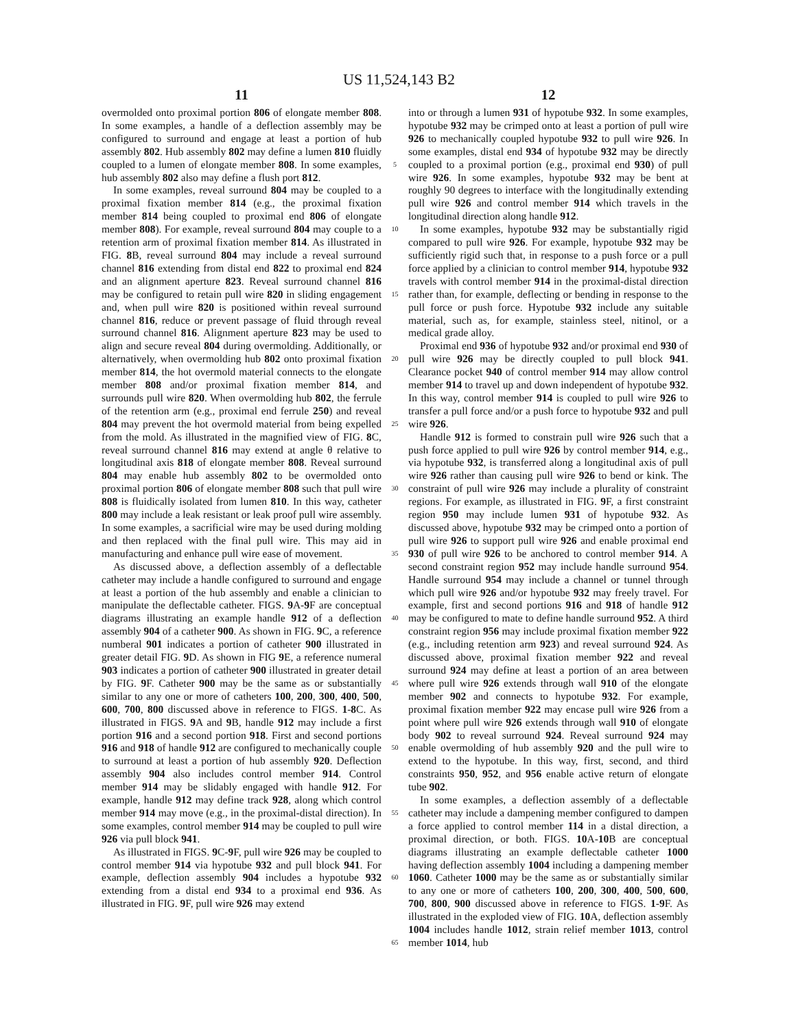US 11,524,143 B2
11
overmolded onto proximal portion 806 of elongate member 808. In some examples, a handle of a deflection assembly may be configured to surround and engage at least a portion of hub assembly 802. Hub assembly 802 may define a lumen 810 fluidly coupled to a lumen of elongate member 808. In some examples, hub assembly 802 also may define a flush port 812.
In some examples, reveal surround 804 may be coupled to a proximal fixation member 814 (e.g., the proximal fixation member 814 being coupled to proximal end 806 of elongate member 808). For example, reveal surround 804 may couple to a retention arm of proximal fixation member 814. As illustrated in FIG. 8 B, reveal surround 804 may include a reveal surround channel 816 extending from distal end 822 to proximal end 824 and an alignment aperture 823. Reveal surround channel 816 may be configured to retain pull wire 820 in sliding engagement and, when pull wire 820 is positioned within reveal surround channel 816, reduce or prevent passage of fluid through reveal surround channel 816. Alignment aperture 823 may be used to align and secure reveal 804 during overmolding. Additionally, or alternatively, when overmolding hub 802 onto proximal fixation member 814, the hot overmold material connects to the elongate member 808 and/or proximal fixation member 814, and surrounds pull wire 820. When overmolding hub 802, the ferrule of the retention arm (e.g., proximal end ferrule 250) and reveal 804 may prevent the hot overmold material from being expelled from the mold. As illustrated in the magnified view of FIG. 8 C, reveal surround channel 816 may extend at angle θ relative to longitudinal axis 818 of elongate member 808. Reveal surround 804 may enable hub assembly 802 to be overmolded onto proximal portion 806 of elongate member 808 such that pull wire 808 is fluidically isolated from lumen 810. In this way, catheter 800 may include a leak resistant or leak proof pull wire assembly. In some examples, a sacrificial wire may be used during molding and then replaced with the final pull wire. This may aid in manufacturing and enhance pull wire ease of movement.
As discussed above, a deflection assembly of a deflectable catheter may include a handle configured to surround and engage at least a portion of the hub assembly and enable a clinician to manipulate the deflectable catheter. FIGS. 9 A-9 F are conceptual diagrams illustrating an example handle 912 of a deflection assembly 904 of a catheter 900. As shown in FIG. 9 C, a reference numberal 901 indicates a portion of catheter 900 illustrated in greater detail FIG. 9 D. As shown in FIG 9 E, a reference numeral 903 indicates a portion of catheter 900 illustrated in greater detail by FIG. 9 F. Catheter 900 may be the same as or substantially similar to any one or more of catheters 100, 200, 300, 400, 500, 600, 700, 800 discussed above in reference to FIGS. 1-8 C. As illustrated in FIGS. 9 A and 9 B, handle 912 may include a first portion 916 and a second portion 918. First and second portions 916 and 918 of handle 912 are configured to mechanically couple to surround at least a portion of hub assembly 920. Deflection assembly 904 also includes control member 914. Control member 914 may be slidably engaged with handle 912. For example, handle 912 may define track 928, along which control member 914 may move (e.g., in the proximal-distal direction). In some examples, control member 914 may be coupled to pull wire 926 via pull block 941.
As illustrated in FIGS. 9 C-9 F, pull wire 926 may be coupled to control member 914 via hypotube 932 and pull block 941. For example, deflection assembly 904 includes a hypotube 932 extending from a distal end 934 to a proximal end 936. As illustrated in FIG. 9 F, pull wire 926 may extend
5
10
15
20
25
30
35
40
45
50
55
60
65
12
into or through a lumen 931 of hypotube 932. In some examples, hypotube 932 may be crimped onto at least a portion of pull wire 926 to mechanically coupled hypotube 932 to pull wire 926. In some examples, distal end 934 of hypotube 932 may be directly coupled to a proximal portion (e.g., proximal end 930) of pull wire 926. In some examples, hypotube 932 may be bent at roughly 90 degrees to interface with the longitudinally extending pull wire 926 and control member 914 which travels in the longitudinal direction along handle 912.
In some examples, hypotube 932 may be substantially rigid compared to pull wire 926. For example, hypotube 932 may be sufficiently rigid such that, in response to a push force or a pull force applied by a clinician to control member 914, hypotube 932 travels with control member 914 in the proximal-distal direction rather than, for example, deflecting or bending in response to the pull force or push force. Hypotube 932 include any suitable material, such as, for example, stainless steel, nitinol, or a medical grade alloy.
Proximal end 936 of hypotube 932 and/or proximal end 930 of pull wire 926 may be directly coupled to pull block 941. Clearance pocket 940 of control member 914 may allow control member 914 to travel up and down independent of hypotube 932. In this way, control member 914 is coupled to pull wire 926 to transfer a pull force and/or a push force to hypotube 932 and pull wire 926.
Handle 912 is formed to constrain pull wire 926 such that a push force applied to pull wire 926 by control member 914, e.g., via hypotube 932, is transferred along a longitudinal axis of pull wire 926 rather than causing pull wire 926 to bend or kink. The constraint of pull wire 926 may include a plurality of constraint regions. For example, as illustrated in FIG. 9 F, a first constraint region 950 may include lumen 931 of hypotube 932. As discussed above, hypotube 932 may be crimped onto a portion of pull wire 926 to support pull wire 926 and enable proximal end 930 of pull wire 926 to be anchored to control member 914. A second constraint region 952 may include handle surround 954. Handle surround 954 may include a channel or tunnel through which pull wire 926 and/or hypotube 932 may freely travel. For example, first and second portions 916 and 918 of handle 912 may be configured to mate to define handle surround 952. A third constraint region 956 may include proximal fixation member 922 (e.g., including retention arm 923) and reveal surround 924. As discussed above, proximal fixation member 922 and reveal surround 924 may define at least a portion of an area between where pull wire 926 extends through wall 910 of the elongate member 902 and connects to hypotube 932. For example, proximal fixation member 922 may encase pull wire 926 from a point where pull wire 926 extends through wall 910 of elongate body 902 to reveal surround 924. Reveal surround 924 may enable overmolding of hub assembly 920 and the pull wire to extend to the hypotube. In this way, first, second, and third constraints 950, 952, and 956 enable active return of elongate tube 902.
In some examples, a deflection assembly of a deflectable catheter may include a dampening member configured to dampen a force applied to control member 114 in a distal direction, a proximal direction, or both. FIGS. 10 A-10 B are conceptual diagrams illustrating an example deflectable catheter 1000 having deflection assembly 1004 including a dampening member 1060. Catheter 1000 may be the same as or substantially similar to any one or more of catheters 100, 200, 300, 400, 500, 600, 700, 800, 900 discussed above in reference to FIGS. 1-9 F. As illustrated in the exploded view of FIG. 10 A, deflection assembly 1004 includes handle 1012, strain relief member 1013, control member 1014, hub